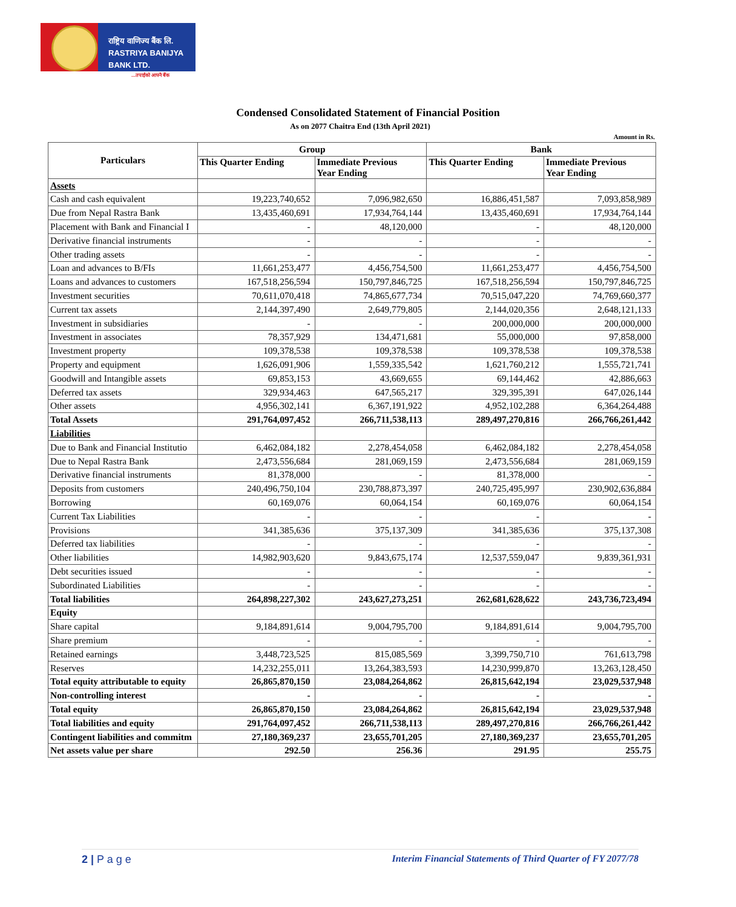राष्ट्रिय वाणिज्य बैंक लि.
RASTRIYA BANIJYA BANK LTD.
...तपाईंको आफ्नै बैंक
Condensed Consolidated Statement of Financial Position
As on 2077 Chaitra End (13th April 2021)
Amount in Rs.
| Particulars | Group | | Bank | |
| --- | --- | --- | --- | --- |
| | This Quarter Ending | Immediate Previous Year Ending | This Quarter Ending | Immediate Previous Year Ending |
| Assets | | | | |
| Cash and cash equivalent | 19,223,740,652 | 7,096,982,650 | 16,886,451,587 | 7,093,858,989 |
| Due from Nepal Rastra Bank | 13,435,460,691 | 17,934,764,144 | 13,435,460,691 | 17,934,764,144 |
| Placement with Bank and Financial I | - | 48,120,000 | - | 48,120,000 |
| Derivative financial instruments | - | - | - | - |
| Other trading assets | - | - | - | - |
| Loan and advances to B/FIs | 11,661,253,477 | 4,456,754,500 | 11,661,253,477 | 4,456,754,500 |
| Loans and advances to customers | 167,518,256,594 | 150,797,846,725 | 167,518,256,594 | 150,797,846,725 |
| Investment securities | 70,611,070,418 | 74,865,677,734 | 70,515,047,220 | 74,769,660,377 |
| Current tax assets | 2,144,397,490 | 2,649,779,805 | 2,144,020,356 | 2,648,121,133 |
| Investment in subsidiaries | - | - | 200,000,000 | 200,000,000 |
| Investment in associates | 78,357,929 | 134,471,681 | 55,000,000 | 97,858,000 |
| Investment property | 109,378,538 | 109,378,538 | 109,378,538 | 109,378,538 |
| Property and equipment | 1,626,091,906 | 1,559,335,542 | 1,621,760,212 | 1,555,721,741 |
| Goodwill and Intangible assets | 69,853,153 | 43,669,655 | 69,144,462 | 42,886,663 |
| Deferred tax assets | 329,934,463 | 647,565,217 | 329,395,391 | 647,026,144 |
| Other assets | 4,956,302,141 | 6,367,191,922 | 4,952,102,288 | 6,364,264,488 |
| Total Assets | 291,764,097,452 | 266,711,538,113 | 289,497,270,816 | 266,766,261,442 |
| Liabilities | | | | |
| Due to Bank and Financial Institutio | 6,462,084,182 | 2,278,454,058 | 6,462,084,182 | 2,278,454,058 |
| Due to Nepal Rastra Bank | 2,473,556,684 | 281,069,159 | 2,473,556,684 | 281,069,159 |
| Derivative financial instruments | 81,378,000 | - | 81,378,000 | - |
| Deposits from customers | 240,496,750,104 | 230,788,873,397 | 240,725,495,997 | 230,902,636,884 |
| Borrowing | 60,169,076 | 60,064,154 | 60,169,076 | 60,064,154 |
| Current Tax Liabilities | - | - | - | - |
| Provisions | 341,385,636 | 375,137,309 | 341,385,636 | 375,137,308 |
| Deferred tax liabilities | - | - | - | - |
| Other liabilities | 14,982,903,620 | 9,843,675,174 | 12,537,559,047 | 9,839,361,931 |
| Debt securities issued | - | - | - | - |
| Subordinated Liabilities | - | - | - | - |
| Total liabilities | 264,898,227,302 | 243,627,273,251 | 262,681,628,622 | 243,736,723,494 |
| Equity | | | | |
| Share capital | 9,184,891,614 | 9,004,795,700 | 9,184,891,614 | 9,004,795,700 |
| Share premium | - | - | - | - |
| Retained earnings | 3,448,723,525 | 815,085,569 | 3,399,750,710 | 761,613,798 |
| Reserves | 14,232,255,011 | 13,264,383,593 | 14,230,999,870 | 13,263,128,450 |
| Total equity attributable to equity | 26,865,870,150 | 23,084,264,862 | 26,815,642,194 | 23,029,537,948 |
| Non-controlling interest | - | - | - | - |
| Total equity | 26,865,870,150 | 23,084,264,862 | 26,815,642,194 | 23,029,537,948 |
| Total liabilities and equity | 291,764,097,452 | 266,711,538,113 | 289,497,270,816 | 266,766,261,442 |
| Contingent liabilities and commitm | 27,180,369,237 | 23,655,701,205 | 27,180,369,237 | 23,655,701,205 |
| Net assets value per share | 292.50 | 256.36 | 291.95 | 255.75 |
2 | P a g e Interim Financial Statements of Third Quarter of FY 2077/78